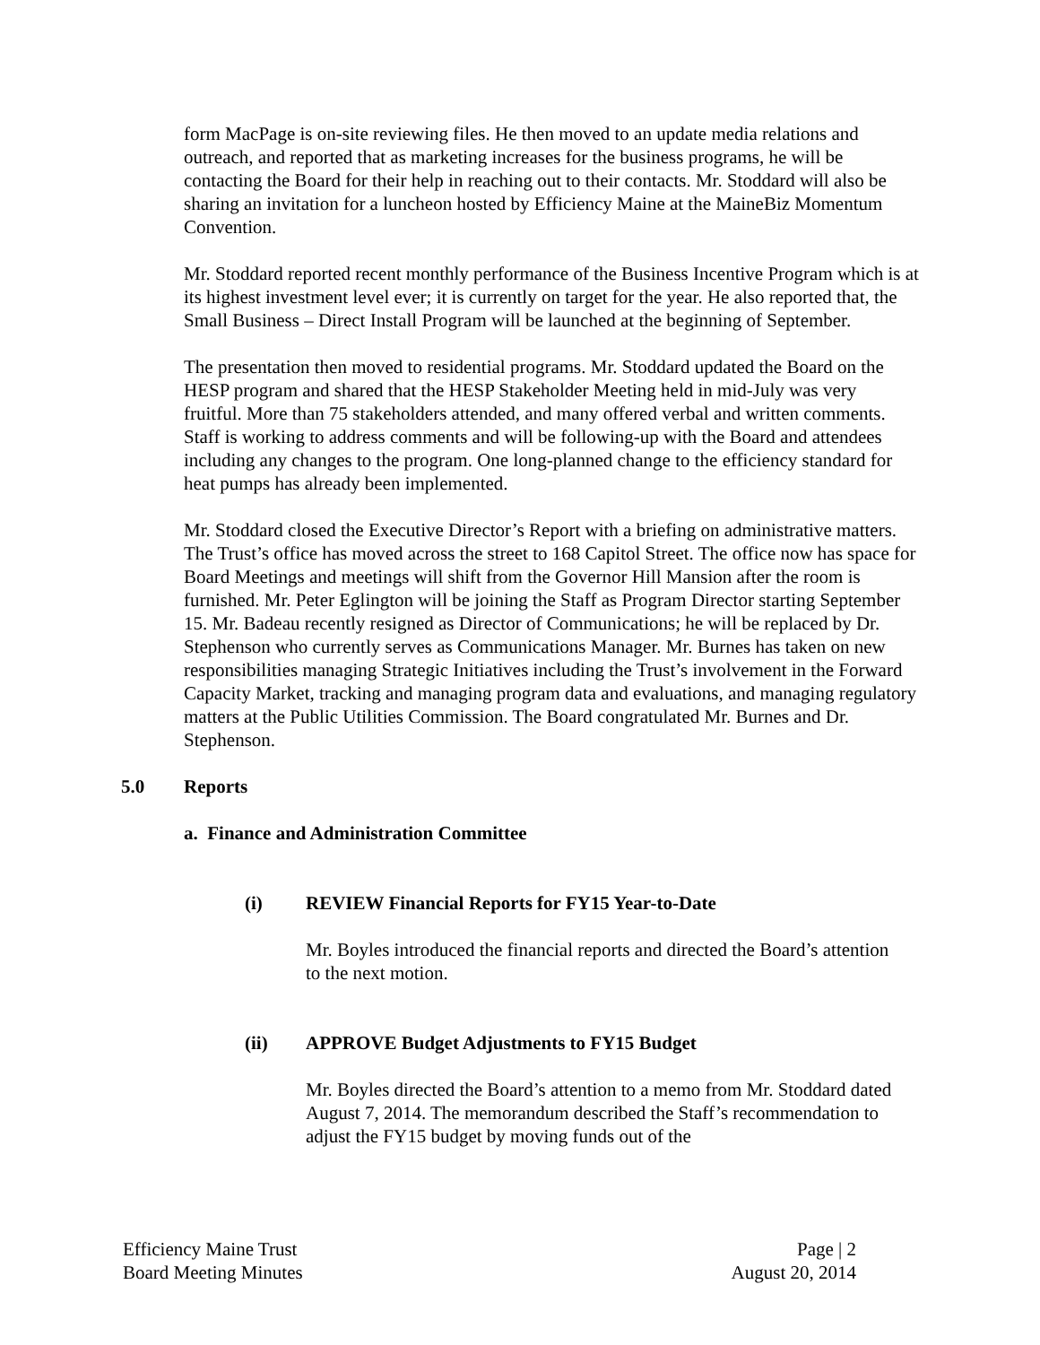form MacPage is on-site reviewing files. He then moved to an update media relations and outreach, and reported that as marketing increases for the business programs, he will be contacting the Board for their help in reaching out to their contacts. Mr. Stoddard will also be sharing an invitation for a luncheon hosted by Efficiency Maine at the MaineBiz Momentum Convention.
Mr. Stoddard reported recent monthly performance of the Business Incentive Program which is at its highest investment level ever; it is currently on target for the year. He also reported that, the Small Business – Direct Install Program will be launched at the beginning of September.
The presentation then moved to residential programs. Mr. Stoddard updated the Board on the HESP program and shared that the HESP Stakeholder Meeting held in mid-July was very fruitful. More than 75 stakeholders attended, and many offered verbal and written comments. Staff is working to address comments and will be following-up with the Board and attendees including any changes to the program. One long-planned change to the efficiency standard for heat pumps has already been implemented.
Mr. Stoddard closed the Executive Director’s Report with a briefing on administrative matters. The Trust’s office has moved across the street to 168 Capitol Street. The office now has space for Board Meetings and meetings will shift from the Governor Hill Mansion after the room is furnished. Mr. Peter Eglington will be joining the Staff as Program Director starting September 15. Mr. Badeau recently resigned as Director of Communications; he will be replaced by Dr. Stephenson who currently serves as Communications Manager. Mr. Burnes has taken on new responsibilities managing Strategic Initiatives including the Trust’s involvement in the Forward Capacity Market, tracking and managing program data and evaluations, and managing regulatory matters at the Public Utilities Commission. The Board congratulated Mr. Burnes and Dr. Stephenson.
5.0 Reports
a. Finance and Administration Committee
(i) REVIEW Financial Reports for FY15 Year-to-Date
Mr. Boyles introduced the financial reports and directed the Board’s attention to the next motion.
(ii) APPROVE Budget Adjustments to FY15 Budget
Mr. Boyles directed the Board’s attention to a memo from Mr. Stoddard dated August 7, 2014. The memorandum described the Staff’s recommendation to adjust the FY15 budget by moving funds out of the
Efficiency Maine Trust
Board Meeting Minutes
Page | 2
August 20, 2014